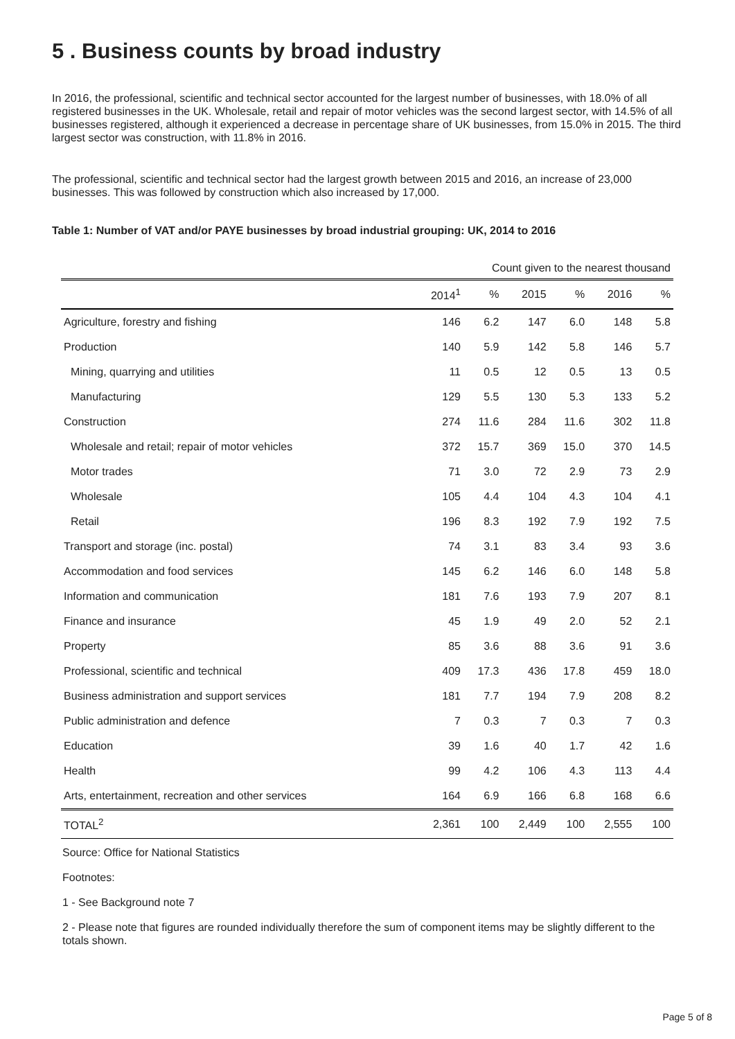5 . Business counts by broad industry
In 2016, the professional, scientific and technical sector accounted for the largest number of businesses, with 18.0% of all registered businesses in the UK. Wholesale, retail and repair of motor vehicles was the second largest sector, with 14.5% of all businesses registered, although it experienced a decrease in percentage share of UK businesses, from 15.0% in 2015. The third largest sector was construction, with 11.8% in 2016.
The professional, scientific and technical sector had the largest growth between 2015 and 2016, an increase of 23,000 businesses. This was followed by construction which also increased by 17,000.
Table 1: Number of VAT and/or PAYE businesses by broad industrial grouping: UK, 2014 to 2016
| Count given to the nearest thousand | | | | | | |
| | 2014<sup>1</sup> | % | 2015 | % | 2016 | % |
| Agriculture, forestry and fishing | 146 | 6.2 | 147 | 6.0 | 148 | 5.8 |
| Production | 140 | 5.9 | 142 | 5.8 | 146 | 5.7 |
| Mining, quarrying and utilities | 11 | 0.5 | 12 | 0.5 | 13 | 0.5 |
| Manufacturing | 129 | 5.5 | 130 | 5.3 | 133 | 5.2 |
| Construction | 274 | 11.6 | 284 | 11.6 | 302 | 11.8 |
| Wholesale and retail; repair of motor vehicles | 372 | 15.7 | 369 | 15.0 | 370 | 14.5 |
| Motor trades | 71 | 3.0 | 72 | 2.9 | 73 | 2.9 |
| Wholesale | 105 | 4.4 | 104 | 4.3 | 104 | 4.1 |
| Retail | 196 | 8.3 | 192 | 7.9 | 192 | 7.5 |
| Transport and storage (inc. postal) | 74 | 3.1 | 83 | 3.4 | 93 | 3.6 |
| Accommodation and food services | 145 | 6.2 | 146 | 6.0 | 148 | 5.8 |
| Information and communication | 181 | 7.6 | 193 | 7.9 | 207 | 8.1 |
| Finance and insurance | 45 | 1.9 | 49 | 2.0 | 52 | 2.1 |
| Property | 85 | 3.6 | 88 | 3.6 | 91 | 3.6 |
| Professional, scientific and technical | 409 | 17.3 | 436 | 17.8 | 459 | 18.0 |
| Business administration and support services | 181 | 7.7 | 194 | 7.9 | 208 | 8.2 |
| Public administration and defence | 7 | 0.3 | 7 | 0.3 | 7 | 0.3 |
| Education | 39 | 1.6 | 40 | 1.7 | 42 | 1.6 |
| Health | 99 | 4.2 | 106 | 4.3 | 113 | 4.4 |
| Arts, entertainment, recreation and other services | 164 | 6.9 | 166 | 6.8 | 168 | 6.6 |
| TOTAL<sup>2</sup> | 2,361 | 100 | 2,449 | 100 | 2,555 | 100 |
Source: Office for National Statistics
Footnotes:
1 - See Background note 7
2 - Please note that figures are rounded individually therefore the sum of component items may be slightly different to the totals shown.
Page 5 of 8